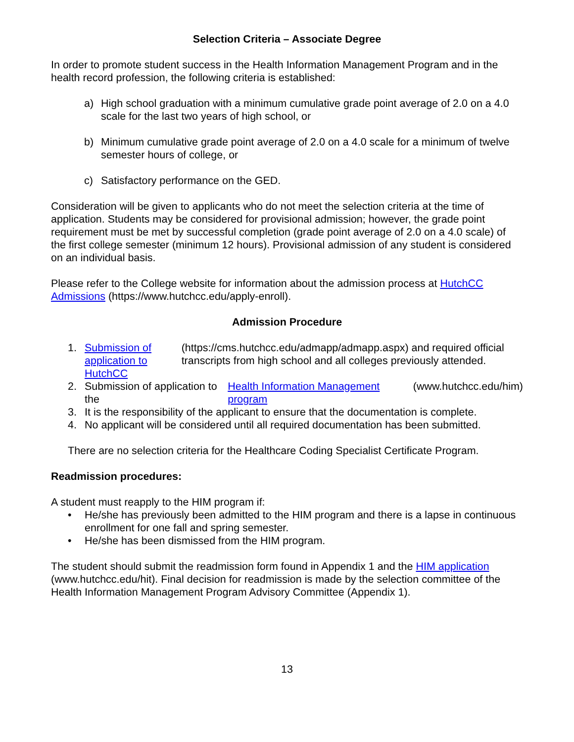Selection Criteria – Associate Degree
In order to promote student success in the Health Information Management Program and in the health record profession, the following criteria is established:
a) High school graduation with a minimum cumulative grade point average of 2.0 on a 4.0 scale for the last two years of high school, or
b) Minimum cumulative grade point average of 2.0 on a 4.0 scale for a minimum of twelve semester hours of college, or
c) Satisfactory performance on the GED.
Consideration will be given to applicants who do not meet the selection criteria at the time of application. Students may be considered for provisional admission; however, the grade point requirement must be met by successful completion (grade point average of 2.0 on a 4.0 scale) of the first college semester (minimum 12 hours). Provisional admission of any student is considered on an individual basis.
Please refer to the College website for information about the admission process at HutchCC Admissions (https://www.hutchcc.edu/apply-enroll).
Admission Procedure
1. Submission of application to HutchCC (https://cms.hutchcc.edu/admapp/admapp.aspx) and required official transcripts from high school and all colleges previously attended.
2. Submission of application to the Health Information Management program (www.hutchcc.edu/him)
3. It is the responsibility of the applicant to ensure that the documentation is complete.
4. No applicant will be considered until all required documentation has been submitted.
There are no selection criteria for the Healthcare Coding Specialist Certificate Program.
Readmission procedures:
A student must reapply to the HIM program if:
• He/she has previously been admitted to the HIM program and there is a lapse in continuous enrollment for one fall and spring semester.
• He/she has been dismissed from the HIM program.
The student should submit the readmission form found in Appendix 1 and the HIM application (www.hutchcc.edu/hit). Final decision for readmission is made by the selection committee of the Health Information Management Program Advisory Committee (Appendix 1).
13